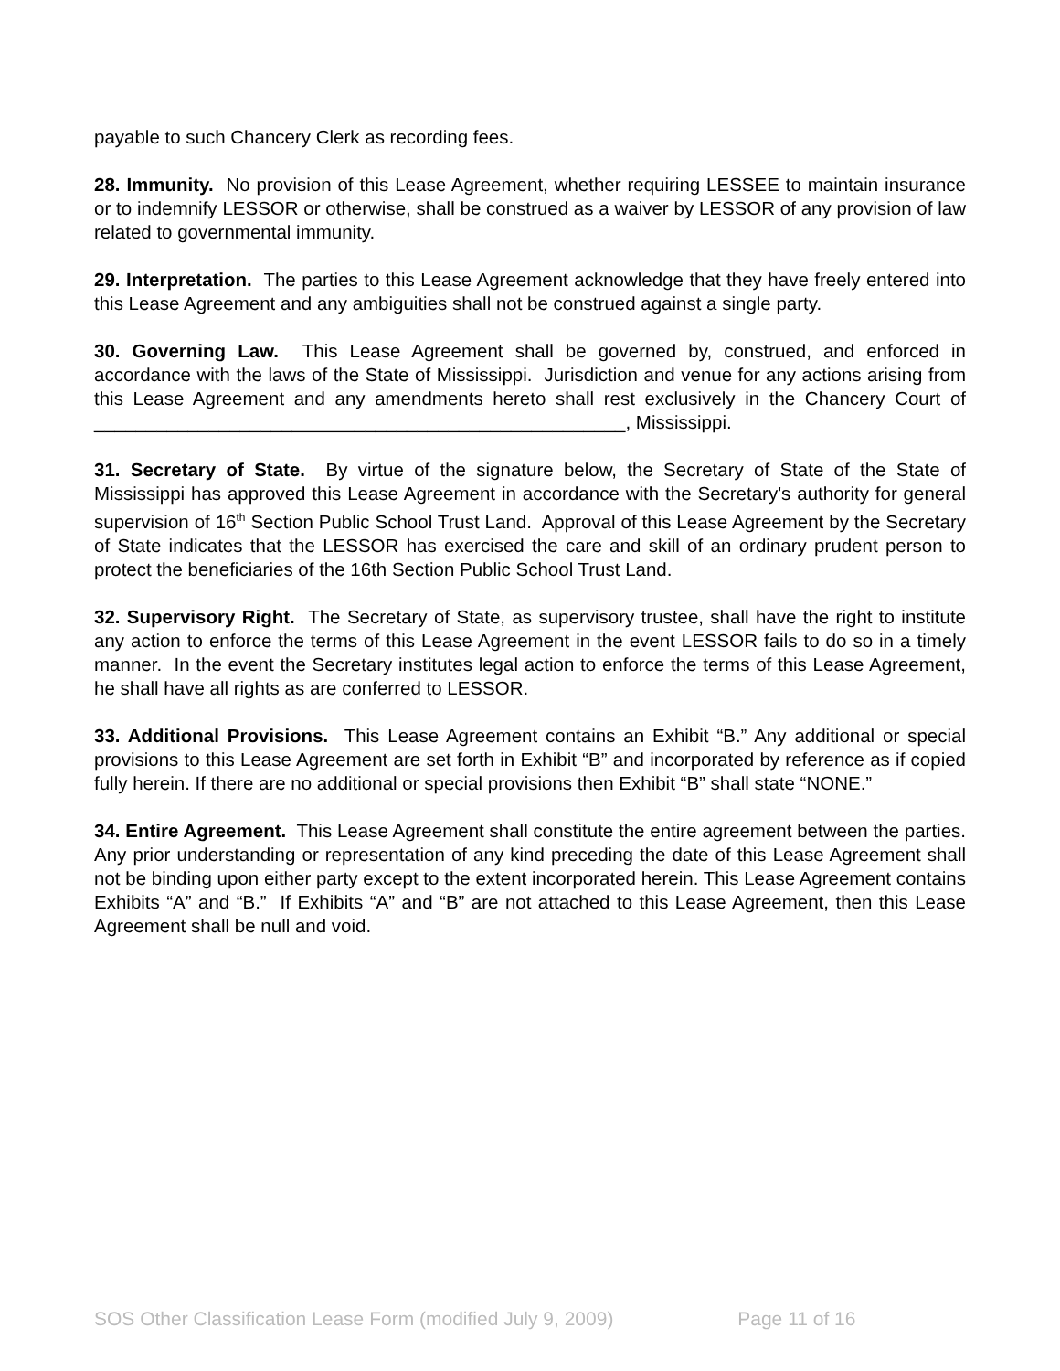payable to such Chancery Clerk as recording fees.
28. Immunity. No provision of this Lease Agreement, whether requiring LESSEE to maintain insurance or to indemnify LESSOR or otherwise, shall be construed as a waiver by LESSOR of any provision of law related to governmental immunity.
29. Interpretation. The parties to this Lease Agreement acknowledge that they have freely entered into this Lease Agreement and any ambiguities shall not be construed against a single party.
30. Governing Law. This Lease Agreement shall be governed by, construed, and enforced in accordance with the laws of the State of Mississippi. Jurisdiction and venue for any actions arising from this Lease Agreement and any amendments hereto shall rest exclusively in the Chancery Court of ___________________________________________________, Mississippi.
31. Secretary of State. By virtue of the signature below, the Secretary of State of the State of Mississippi has approved this Lease Agreement in accordance with the Secretary's authority for general supervision of 16<sup>th</sup> Section Public School Trust Land. Approval of this Lease Agreement by the Secretary of State indicates that the LESSOR has exercised the care and skill of an ordinary prudent person to protect the beneficiaries of the 16th Section Public School Trust Land.
32. Supervisory Right. The Secretary of State, as supervisory trustee, shall have the right to institute any action to enforce the terms of this Lease Agreement in the event LESSOR fails to do so in a timely manner. In the event the Secretary institutes legal action to enforce the terms of this Lease Agreement, he shall have all rights as are conferred to LESSOR.
33. Additional Provisions. This Lease Agreement contains an Exhibit “B.” Any additional or special provisions to this Lease Agreement are set forth in Exhibit “B” and incorporated by reference as if copied fully herein. If there are no additional or special provisions then Exhibit “B” shall state “NONE.”
34. Entire Agreement. This Lease Agreement shall constitute the entire agreement between the parties. Any prior understanding or representation of any kind preceding the date of this Lease Agreement shall not be binding upon either party except to the extent incorporated herein. This Lease Agreement contains Exhibits “A” and “B.” If Exhibits “A” and “B” are not attached to this Lease Agreement, then this Lease Agreement shall be null and void.
SOS Other Classification Lease Form (modified July 9, 2009) Page 11 of 16